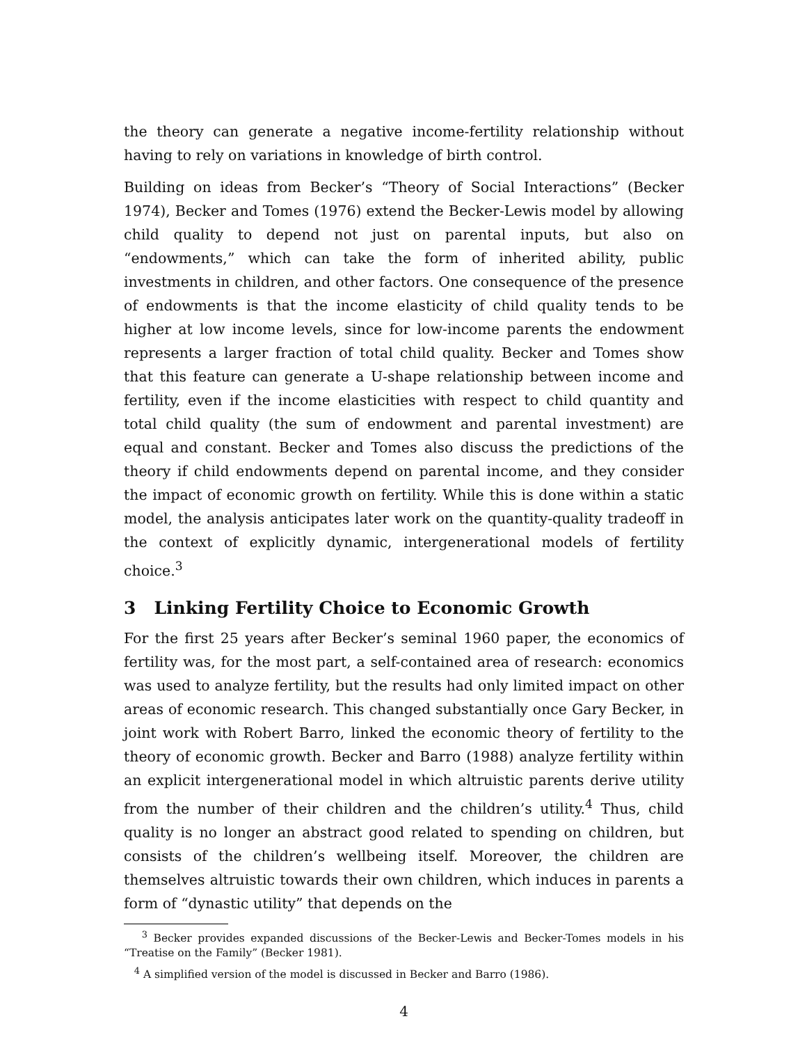the theory can generate a negative income-fertility relationship without having to rely on variations in knowledge of birth control.
Building on ideas from Becker’s “Theory of Social Interactions” (Becker 1974), Becker and Tomes (1976) extend the Becker-Lewis model by allowing child quality to depend not just on parental inputs, but also on “endowments,” which can take the form of inherited ability, public investments in children, and other factors. One consequence of the presence of endowments is that the income elasticity of child quality tends to be higher at low income levels, since for low-income parents the endowment represents a larger fraction of total child quality. Becker and Tomes show that this feature can generate a U-shape relationship between income and fertility, even if the income elasticities with respect to child quantity and total child quality (the sum of endowment and parental investment) are equal and constant. Becker and Tomes also discuss the predictions of the theory if child endowments depend on parental income, and they consider the impact of economic growth on fertility. While this is done within a static model, the analysis anticipates later work on the quantity-quality tradeoff in the context of explicitly dynamic, intergenerational models of fertility choice.<sup>3</sup>
3 Linking Fertility Choice to Economic Growth
For the first 25 years after Becker’s seminal 1960 paper, the economics of fertility was, for the most part, a self-contained area of research: economics was used to analyze fertility, but the results had only limited impact on other areas of economic research. This changed substantially once Gary Becker, in joint work with Robert Barro, linked the economic theory of fertility to the theory of economic growth. Becker and Barro (1988) analyze fertility within an explicit intergenerational model in which altruistic parents derive utility from the number of their children and the children’s utility.<sup>4</sup> Thus, child quality is no longer an abstract good related to spending on children, but consists of the children’s wellbeing itself. Moreover, the children are themselves altruistic towards their own children, which induces in parents a form of “dynastic utility” that depends on the
<sup>3</sup> Becker provides expanded discussions of the Becker-Lewis and Becker-Tomes models in his “Treatise on the Family” (Becker 1981).
<sup>4</sup> A simplified version of the model is discussed in Becker and Barro (1986).
4